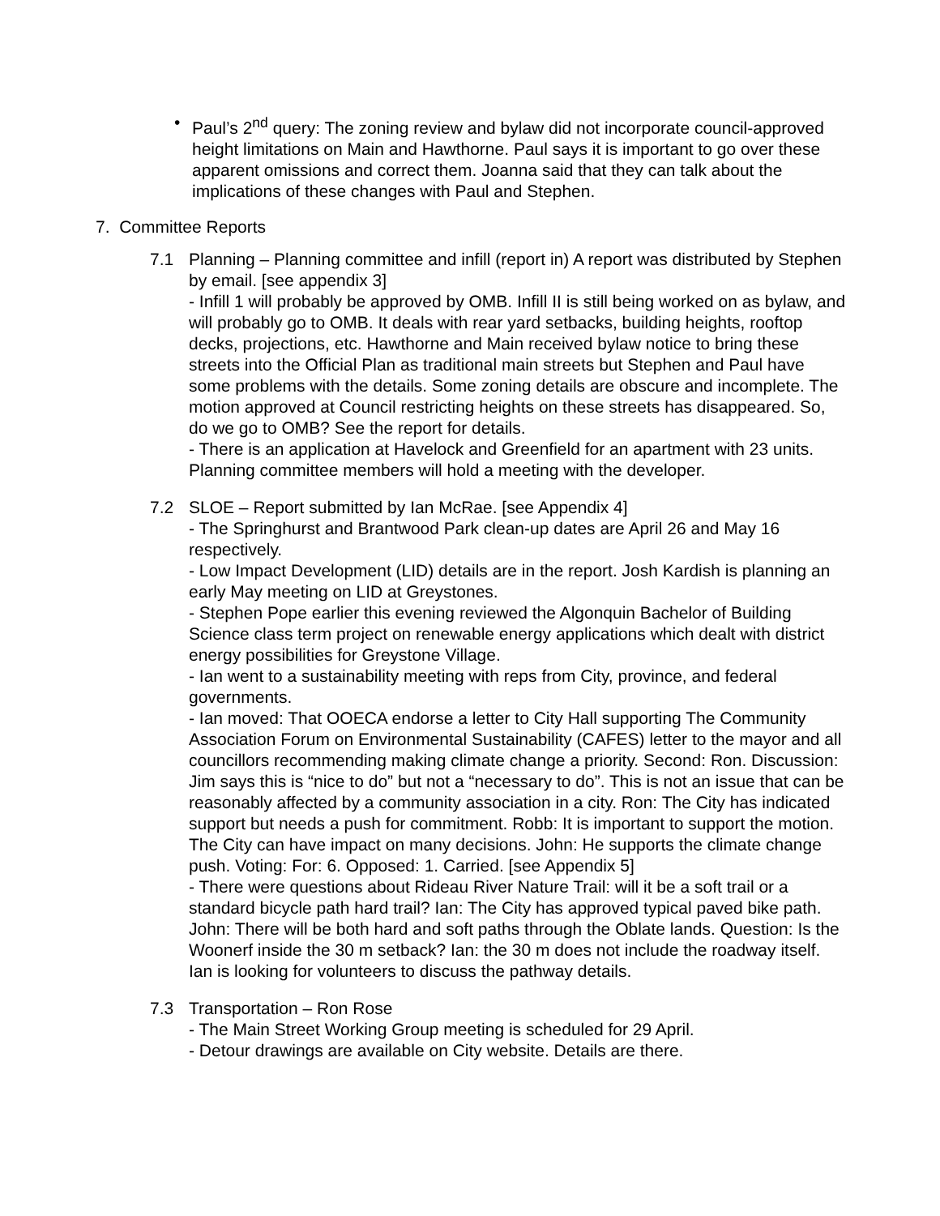• Paul’s 2<sup>nd</sup> query: The zoning review and bylaw did not incorporate council-approved height limitations on Main and Hawthorne. Paul says it is important to go over these apparent omissions and correct them. Joanna said that they can talk about the implications of these changes with Paul and Stephen.
7. Committee Reports
7.1 Planning – Planning committee and infill (report in) A report was distributed by Stephen by email. [see appendix 3]
- Infill 1 will probably be approved by OMB. Infill II is still being worked on as bylaw, and will probably go to OMB. It deals with rear yard setbacks, building heights, rooftop decks, projections, etc. Hawthorne and Main received bylaw notice to bring these streets into the Official Plan as traditional main streets but Stephen and Paul have some problems with the details. Some zoning details are obscure and incomplete. The motion approved at Council restricting heights on these streets has disappeared. So, do we go to OMB? See the report for details.
- There is an application at Havelock and Greenfield for an apartment with 23 units. Planning committee members will hold a meeting with the developer.
7.2 SLOE – Report submitted by Ian McRae. [see Appendix 4]
- The Springhurst and Brantwood Park clean-up dates are April 26 and May 16 respectively.
- Low Impact Development (LID) details are in the report. Josh Kardish is planning an early May meeting on LID at Greystones.
- Stephen Pope earlier this evening reviewed the Algonquin Bachelor of Building Science class term project on renewable energy applications which dealt with district energy possibilities for Greystone Village.
- Ian went to a sustainability meeting with reps from City, province, and federal governments.
- Ian moved: That OOECA endorse a letter to City Hall supporting The Community Association Forum on Environmental Sustainability (CAFES) letter to the mayor and all councillors recommending making climate change a priority. Second: Ron. Discussion: Jim says this is “nice to do” but not a “necessary to do”. This is not an issue that can be reasonably affected by a community association in a city. Ron: The City has indicated support but needs a push for commitment. Robb: It is important to support the motion. The City can have impact on many decisions. John: He supports the climate change push. Voting: For: 6. Opposed: 1. Carried. [see Appendix 5]
- There were questions about Rideau River Nature Trail: will it be a soft trail or a standard bicycle path hard trail? Ian: The City has approved typical paved bike path. John: There will be both hard and soft paths through the Oblate lands. Question: Is the Woonerf inside the 30 m setback? Ian: the 30 m does not include the roadway itself. Ian is looking for volunteers to discuss the pathway details.
7.3 Transportation – Ron Rose
- The Main Street Working Group meeting is scheduled for 29 April.
- Detour drawings are available on City website. Details are there.